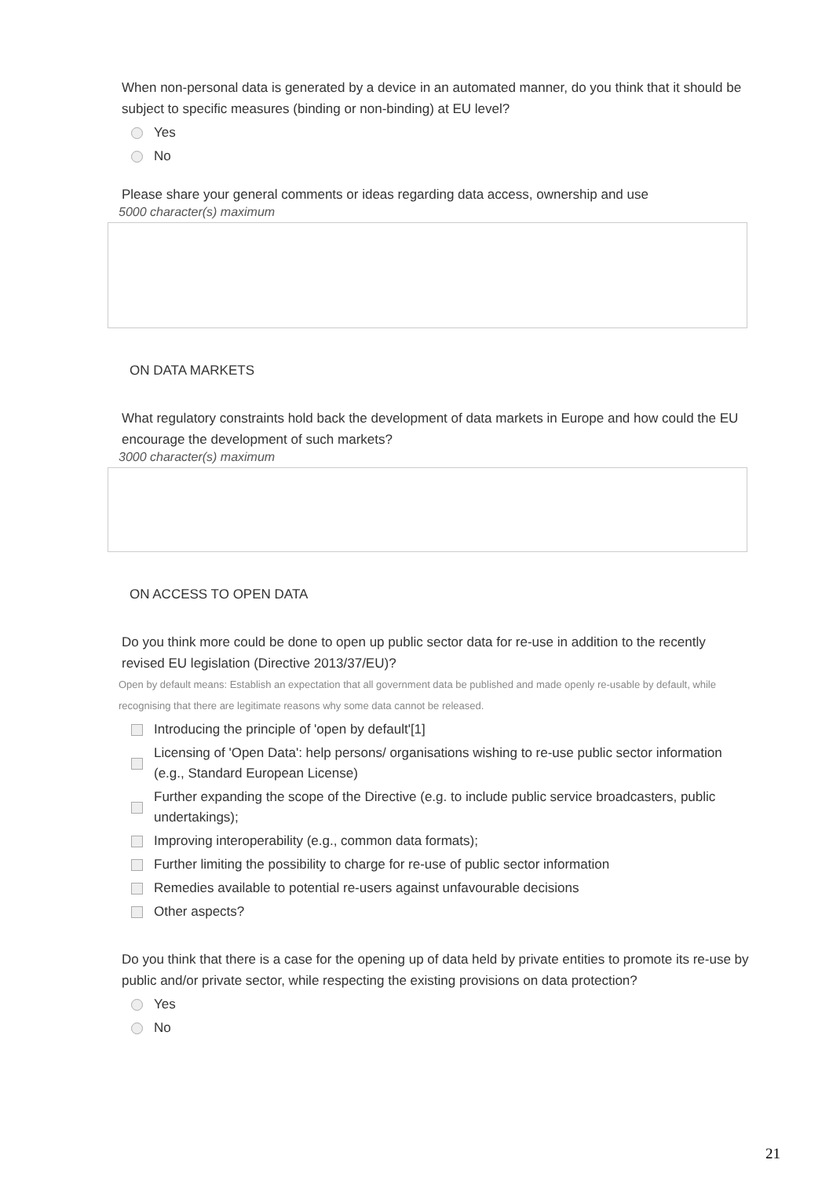When non-personal data is generated by a device in an automated manner, do you think that it should be subject to specific measures (binding or non-binding) at EU level?
Yes
No
Please share your general comments or ideas regarding data access, ownership and use
5000 character(s) maximum
ON DATA MARKETS
What regulatory constraints hold back the development of data markets in Europe and how could the EU encourage the development of such markets?
3000 character(s) maximum
ON ACCESS TO OPEN DATA
Do you think more could be done to open up public sector data for re-use in addition to the recently revised EU legislation (Directive 2013/37/EU)?
Open by default means: Establish an expectation that all government data be published and made openly re-usable by default, while recognising that there are legitimate reasons why some data cannot be released.
Introducing the principle of 'open by default'[1]
Licensing of 'Open Data': help persons/ organisations wishing to re-use public sector information (e.g., Standard European License)
Further expanding the scope of the Directive (e.g. to include public service broadcasters, public undertakings);
Improving interoperability (e.g., common data formats);
Further limiting the possibility to charge for re-use of public sector information
Remedies available to potential re-users against unfavourable decisions
Other aspects?
Do you think that there is a case for the opening up of data held by private entities to promote its re-use by public and/or private sector, while respecting the existing provisions on data protection?
Yes
No
21